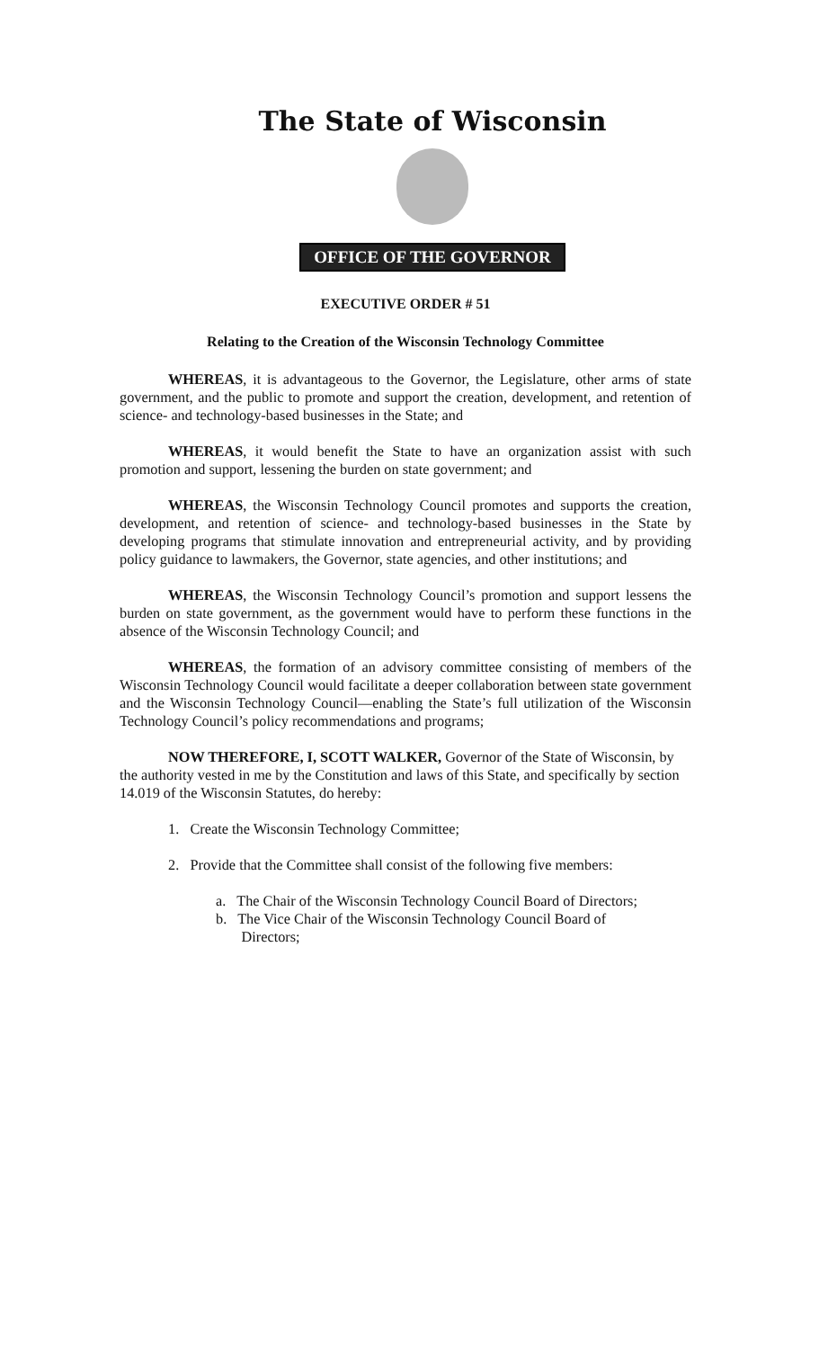The State of Wisconsin
OFFICE OF THE GOVERNOR
EXECUTIVE ORDER # 51
Relating to the Creation of the Wisconsin Technology Committee
WHEREAS, it is advantageous to the Governor, the Legislature, other arms of state government, and the public to promote and support the creation, development, and retention of science- and technology-based businesses in the State; and
WHEREAS, it would benefit the State to have an organization assist with such promotion and support, lessening the burden on state government; and
WHEREAS, the Wisconsin Technology Council promotes and supports the creation, development, and retention of science- and technology-based businesses in the State by developing programs that stimulate innovation and entrepreneurial activity, and by providing policy guidance to lawmakers, the Governor, state agencies, and other institutions; and
WHEREAS, the Wisconsin Technology Council’s promotion and support lessens the burden on state government, as the government would have to perform these functions in the absence of the Wisconsin Technology Council; and
WHEREAS, the formation of an advisory committee consisting of members of the Wisconsin Technology Council would facilitate a deeper collaboration between state government and the Wisconsin Technology Council—enabling the State’s full utilization of the Wisconsin Technology Council’s policy recommendations and programs;
NOW THEREFORE, I, SCOTT WALKER, Governor of the State of Wisconsin, by the authority vested in me by the Constitution and laws of this State, and specifically by section 14.019 of the Wisconsin Statutes, do hereby:
1. Create the Wisconsin Technology Committee;
2. Provide that the Committee shall consist of the following five members:
a. The Chair of the Wisconsin Technology Council Board of Directors;
b. The Vice Chair of the Wisconsin Technology Council Board of
Directors;